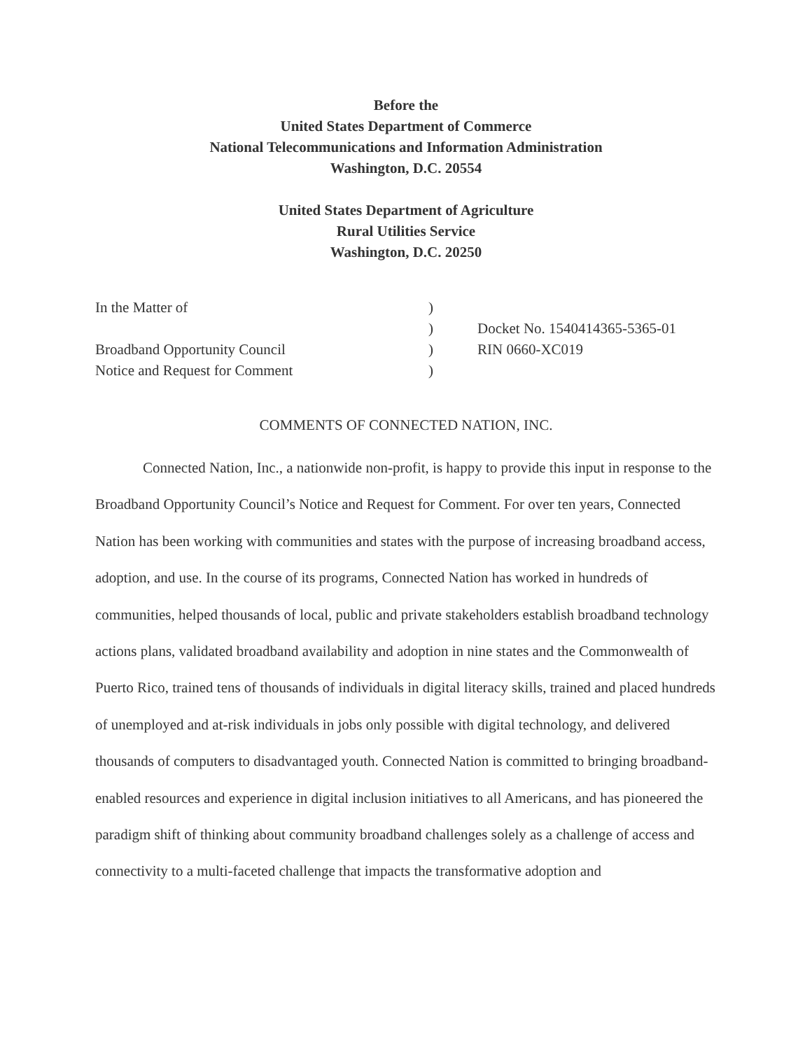Before the
United States Department of Commerce
National Telecommunications and Information Administration
Washington, D.C. 20554
United States Department of Agriculture
Rural Utilities Service
Washington, D.C. 20250
| In the Matter of | ) | |
| | ) | Docket No. 1540414365-5365-01 |
| Broadband Opportunity Council | ) | RIN 0660-XC019 |
| Notice and Request for Comment | ) | |
COMMENTS OF CONNECTED NATION, INC.
Connected Nation, Inc., a nationwide non-profit, is happy to provide this input in response to the Broadband Opportunity Council’s Notice and Request for Comment. For over ten years, Connected Nation has been working with communities and states with the purpose of increasing broadband access, adoption, and use. In the course of its programs, Connected Nation has worked in hundreds of communities, helped thousands of local, public and private stakeholders establish broadband technology actions plans, validated broadband availability and adoption in nine states and the Commonwealth of Puerto Rico, trained tens of thousands of individuals in digital literacy skills, trained and placed hundreds of unemployed and at-risk individuals in jobs only possible with digital technology, and delivered thousands of computers to disadvantaged youth. Connected Nation is committed to bringing broadband-enabled resources and experience in digital inclusion initiatives to all Americans, and has pioneered the paradigm shift of thinking about community broadband challenges solely as a challenge of access and connectivity to a multi-faceted challenge that impacts the transformative adoption and